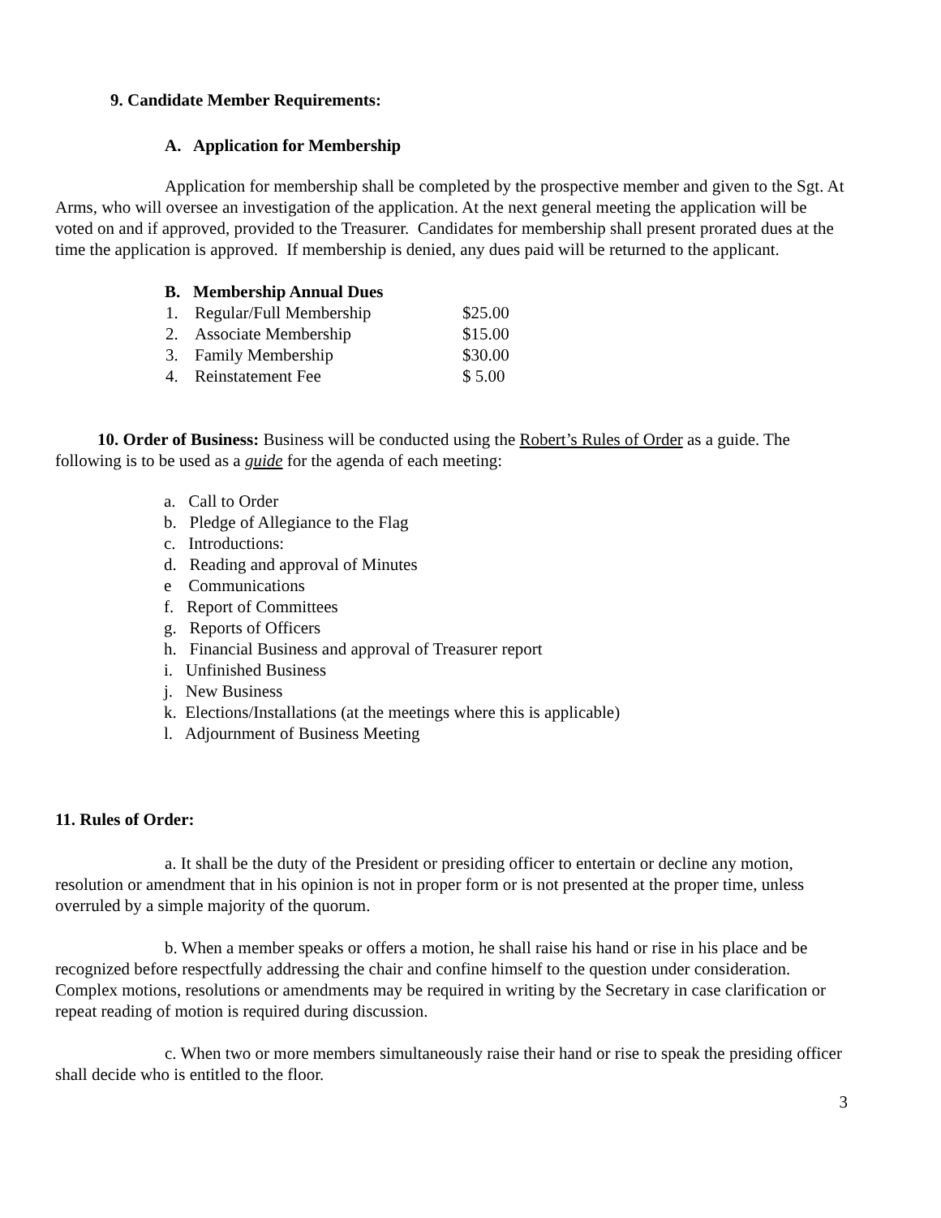9. Candidate Member Requirements:
A. Application for Membership
Application for membership shall be completed by the prospective member and given to the Sgt. At Arms, who will oversee an investigation of the application. At the next general meeting the application will be voted on and if approved, provided to the Treasurer. Candidates for membership shall present prorated dues at the time the application is approved. If membership is denied, any dues paid will be returned to the applicant.
B. Membership Annual Dues
| 1. | Regular/Full Membership | $25.00 |
| 2. | Associate Membership | $15.00 |
| 3. | Family Membership | $30.00 |
| 4. | Reinstatement Fee | $ 5.00 |
10. Order of Business: Business will be conducted using the Robert’s Rules of Order as a guide. The following is to be used as a guide for the agenda of each meeting:
a. Call to Order
b. Pledge of Allegiance to the Flag
c. Introductions:
d. Reading and approval of Minutes
e Communications
f. Report of Committees
g. Reports of Officers
h. Financial Business and approval of Treasurer report
i. Unfinished Business
j. New Business
k. Elections/Installations (at the meetings where this is applicable)
l. Adjournment of Business Meeting
11. Rules of Order:
a. It shall be the duty of the President or presiding officer to entertain or decline any motion, resolution or amendment that in his opinion is not in proper form or is not presented at the proper time, unless overruled by a simple majority of the quorum.
b. When a member speaks or offers a motion, he shall raise his hand or rise in his place and be recognized before respectfully addressing the chair and confine himself to the question under consideration. Complex motions, resolutions or amendments may be required in writing by the Secretary in case clarification or repeat reading of motion is required during discussion.
c. When two or more members simultaneously raise their hand or rise to speak the presiding officer shall decide who is entitled to the floor.
3